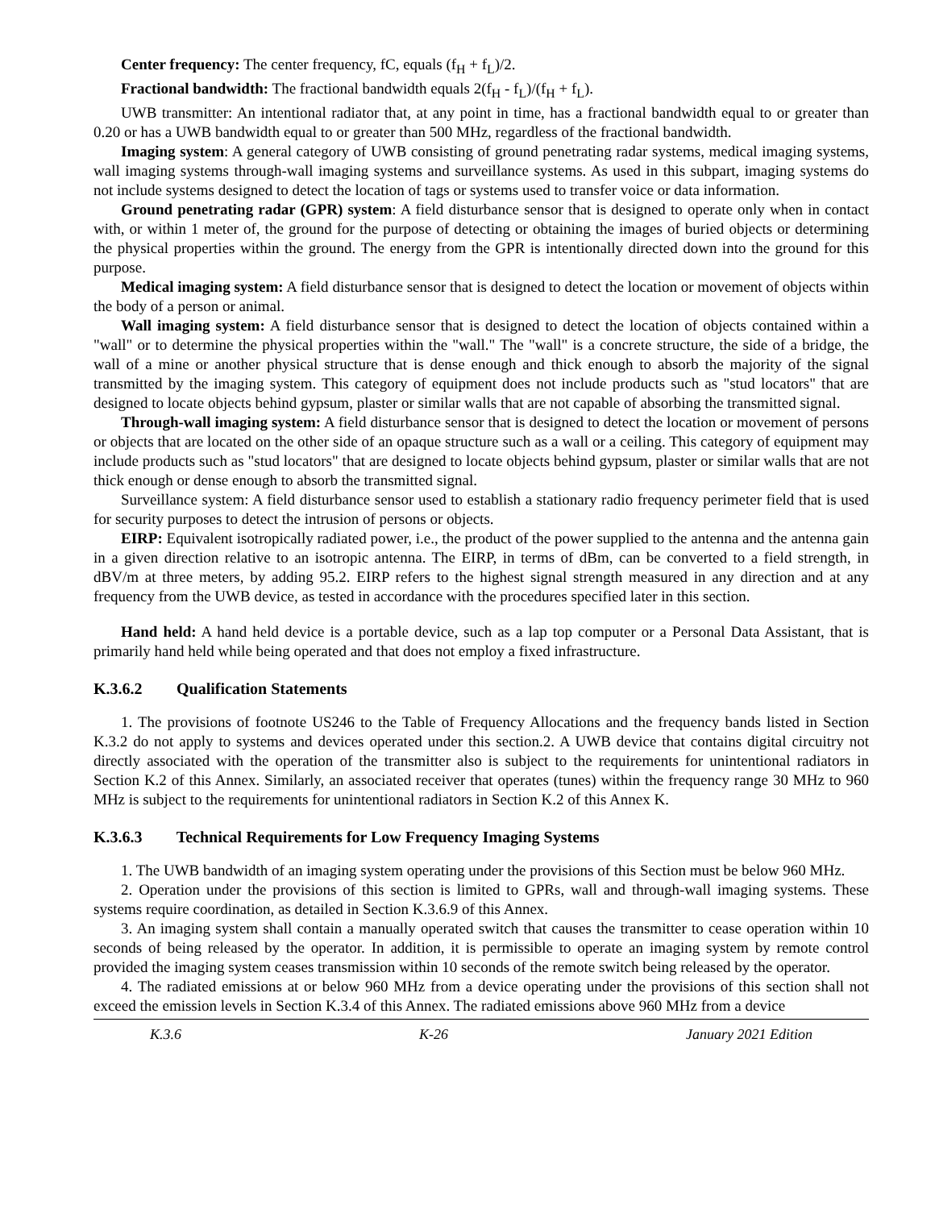Center frequency: The center frequency, fC, equals (f<sub>H</sub> + f<sub>L</sub>)/2.
Fractional bandwidth: The fractional bandwidth equals 2(f<sub>H</sub> - f<sub>L</sub>)/(f<sub>H</sub> + f<sub>L</sub>).
UWB transmitter: An intentional radiator that, at any point in time, has a fractional bandwidth equal to or greater than 0.20 or has a UWB bandwidth equal to or greater than 500 MHz, regardless of the fractional bandwidth.
Imaging system: A general category of UWB consisting of ground penetrating radar systems, medical imaging systems, wall imaging systems through-wall imaging systems and surveillance systems. As used in this subpart, imaging systems do not include systems designed to detect the location of tags or systems used to transfer voice or data information.
Ground penetrating radar (GPR) system: A field disturbance sensor that is designed to operate only when in contact with, or within 1 meter of, the ground for the purpose of detecting or obtaining the images of buried objects or determining the physical properties within the ground. The energy from the GPR is intentionally directed down into the ground for this purpose.
Medical imaging system: A field disturbance sensor that is designed to detect the location or movement of objects within the body of a person or animal.
Wall imaging system: A field disturbance sensor that is designed to detect the location of objects contained within a "wall" or to determine the physical properties within the "wall." The "wall" is a concrete structure, the side of a bridge, the wall of a mine or another physical structure that is dense enough and thick enough to absorb the majority of the signal transmitted by the imaging system. This category of equipment does not include products such as "stud locators" that are designed to locate objects behind gypsum, plaster or similar walls that are not capable of absorbing the transmitted signal.
Through-wall imaging system: A field disturbance sensor that is designed to detect the location or movement of persons or objects that are located on the other side of an opaque structure such as a wall or a ceiling. This category of equipment may include products such as "stud locators" that are designed to locate objects behind gypsum, plaster or similar walls that are not thick enough or dense enough to absorb the transmitted signal.
Surveillance system: A field disturbance sensor used to establish a stationary radio frequency perimeter field that is used for security purposes to detect the intrusion of persons or objects.
EIRP: Equivalent isotropically radiated power, i.e., the product of the power supplied to the antenna and the antenna gain in a given direction relative to an isotropic antenna. The EIRP, in terms of dBm, can be converted to a field strength, in dBV/m at three meters, by adding 95.2. EIRP refers to the highest signal strength measured in any direction and at any frequency from the UWB device, as tested in accordance with the procedures specified later in this section.
Hand held: A hand held device is a portable device, such as a lap top computer or a Personal Data Assistant, that is primarily hand held while being operated and that does not employ a fixed infrastructure.
K.3.6.2 Qualification Statements
1. The provisions of footnote US246 to the Table of Frequency Allocations and the frequency bands listed in Section K.3.2 do not apply to systems and devices operated under this section.2. A UWB device that contains digital circuitry not directly associated with the operation of the transmitter also is subject to the requirements for unintentional radiators in Section K.2 of this Annex. Similarly, an associated receiver that operates (tunes) within the frequency range 30 MHz to 960 MHz is subject to the requirements for unintentional radiators in Section K.2 of this Annex K.
K.3.6.3 Technical Requirements for Low Frequency Imaging Systems
1. The UWB bandwidth of an imaging system operating under the provisions of this Section must be below 960 MHz.
2. Operation under the provisions of this section is limited to GPRs, wall and through-wall imaging systems. These systems require coordination, as detailed in Section K.3.6.9 of this Annex.
3. An imaging system shall contain a manually operated switch that causes the transmitter to cease operation within 10 seconds of being released by the operator. In addition, it is permissible to operate an imaging system by remote control provided the imaging system ceases transmission within 10 seconds of the remote switch being released by the operator.
4. The radiated emissions at or below 960 MHz from a device operating under the provisions of this section shall not exceed the emission levels in Section K.3.4 of this Annex. The radiated emissions above 960 MHz from a device
K.3.6 K-26 January 2021 Edition